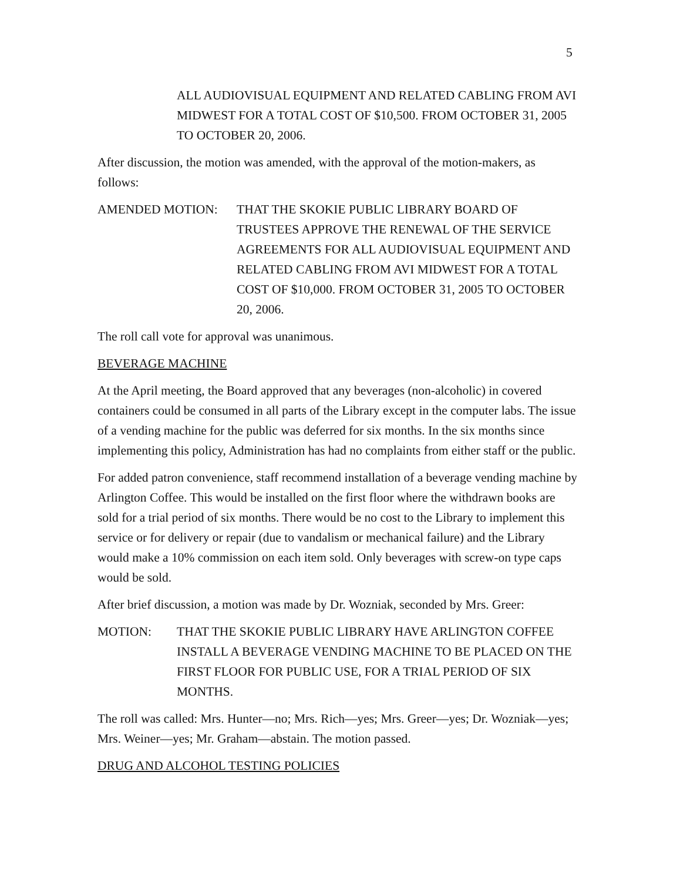5
ALL AUDIOVISUAL EQUIPMENT AND RELATED CABLING FROM AVI MIDWEST FOR A TOTAL COST OF $10,500. FROM OCTOBER 31, 2005 TO OCTOBER 20, 2006.
After discussion, the motion was amended, with the approval of the motion-makers, as follows:
AMENDED MOTION: THAT THE SKOKIE PUBLIC LIBRARY BOARD OF TRUSTEES APPROVE THE RENEWAL OF THE SERVICE AGREEMENTS FOR ALL AUDIOVISUAL EQUIPMENT AND RELATED CABLING FROM AVI MIDWEST FOR A TOTAL COST OF $10,000. FROM OCTOBER 31, 2005 TO OCTOBER 20, 2006.
The roll call vote for approval was unanimous.
BEVERAGE MACHINE
At the April meeting, the Board approved that any beverages (non-alcoholic) in covered containers could be consumed in all parts of the Library except in the computer labs. The issue of a vending machine for the public was deferred for six months. In the six months since implementing this policy, Administration has had no complaints from either staff or the public.
For added patron convenience, staff recommend installation of a beverage vending machine by Arlington Coffee. This would be installed on the first floor where the withdrawn books are sold for a trial period of six months. There would be no cost to the Library to implement this service or for delivery or repair (due to vandalism or mechanical failure) and the Library would make a 10% commission on each item sold. Only beverages with screw-on type caps would be sold.
After brief discussion, a motion was made by Dr. Wozniak, seconded by Mrs. Greer:
MOTION: THAT THE SKOKIE PUBLIC LIBRARY HAVE ARLINGTON COFFEE INSTALL A BEVERAGE VENDING MACHINE TO BE PLACED ON THE FIRST FLOOR FOR PUBLIC USE, FOR A TRIAL PERIOD OF SIX MONTHS.
The roll was called: Mrs. Hunter—no; Mrs. Rich—yes; Mrs. Greer—yes; Dr. Wozniak—yes; Mrs. Weiner—yes; Mr. Graham—abstain. The motion passed.
DRUG AND ALCOHOL TESTING POLICIES